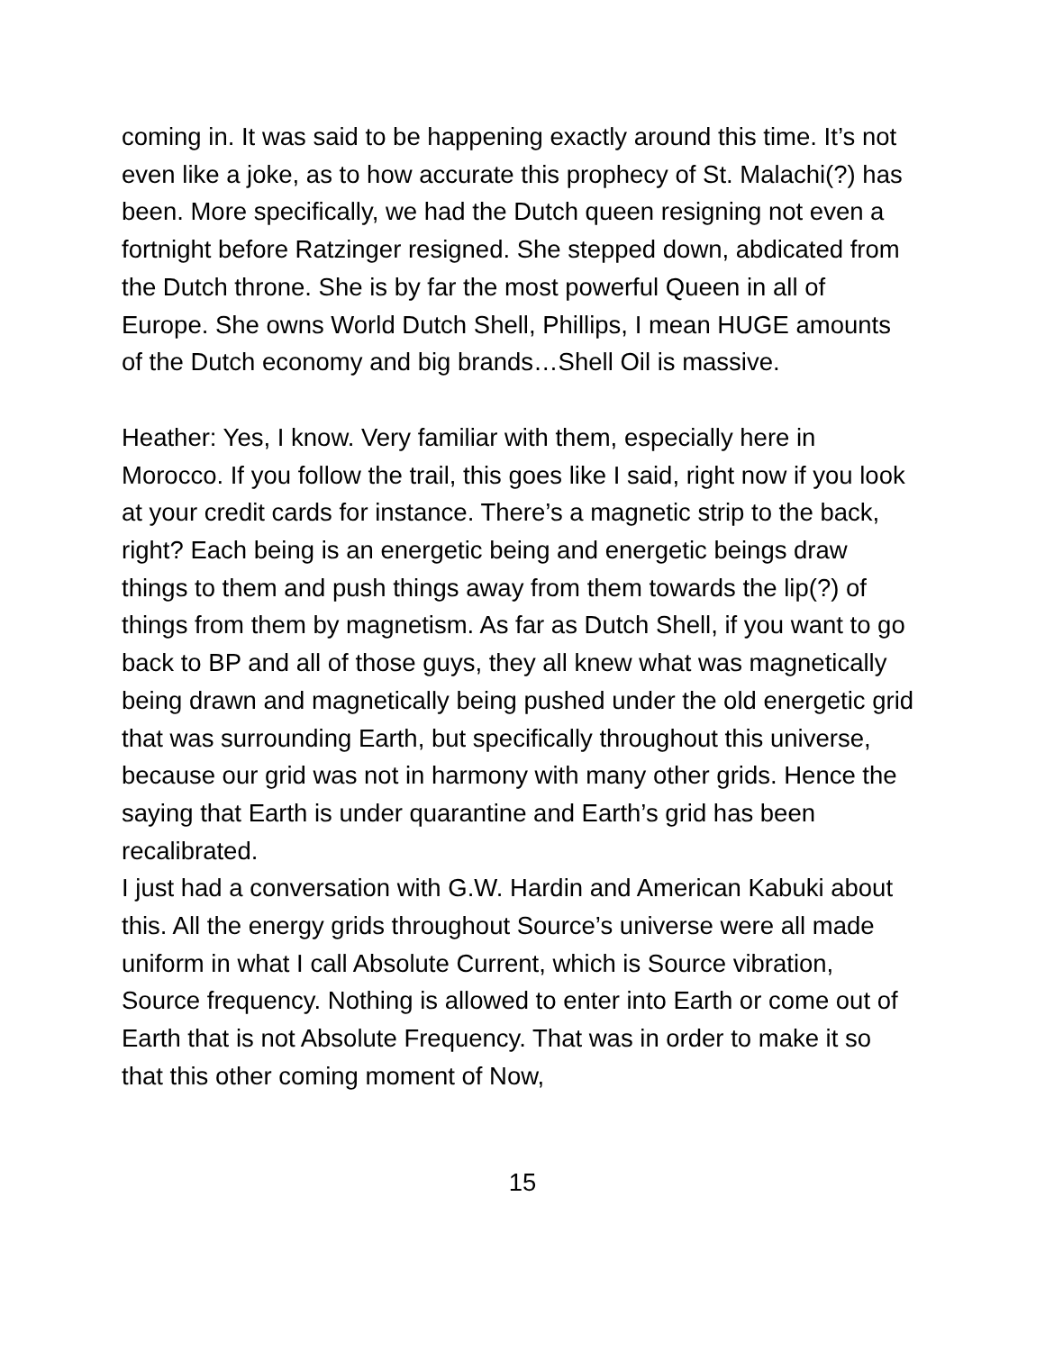coming in. It was said to be happening exactly around this time. It’s not even like a joke, as to how accurate this prophecy of St. Malachi(?) has been. More specifically, we had the Dutch queen resigning not even a fortnight before Ratzinger resigned. She stepped down, abdicated from the Dutch throne. She is by far the most powerful Queen in all of Europe. She owns World Dutch Shell, Phillips, I mean HUGE amounts of the Dutch economy and big brands…Shell Oil is massive.
Heather: Yes, I know. Very familiar with them, especially here in Morocco. If you follow the trail, this goes like I said, right now if you look at your credit cards for instance. There’s a magnetic strip to the back, right? Each being is an energetic being and energetic beings draw things to them and push things away from them towards the lip(?) of things from them by magnetism. As far as Dutch Shell, if you want to go back to BP and all of those guys, they all knew what was magnetically being drawn and magnetically being pushed under the old energetic grid that was surrounding Earth, but specifically throughout this universe, because our grid was not in harmony with many other grids. Hence the saying that Earth is under quarantine and Earth’s grid has been recalibrated.
I just had a conversation with G.W. Hardin and American Kabuki about this. All the energy grids throughout Source’s universe were all made uniform in what I call Absolute Current, which is Source vibration, Source frequency. Nothing is allowed to enter into Earth or come out of Earth that is not Absolute Frequency. That was in order to make it so that this other coming moment of Now,
15